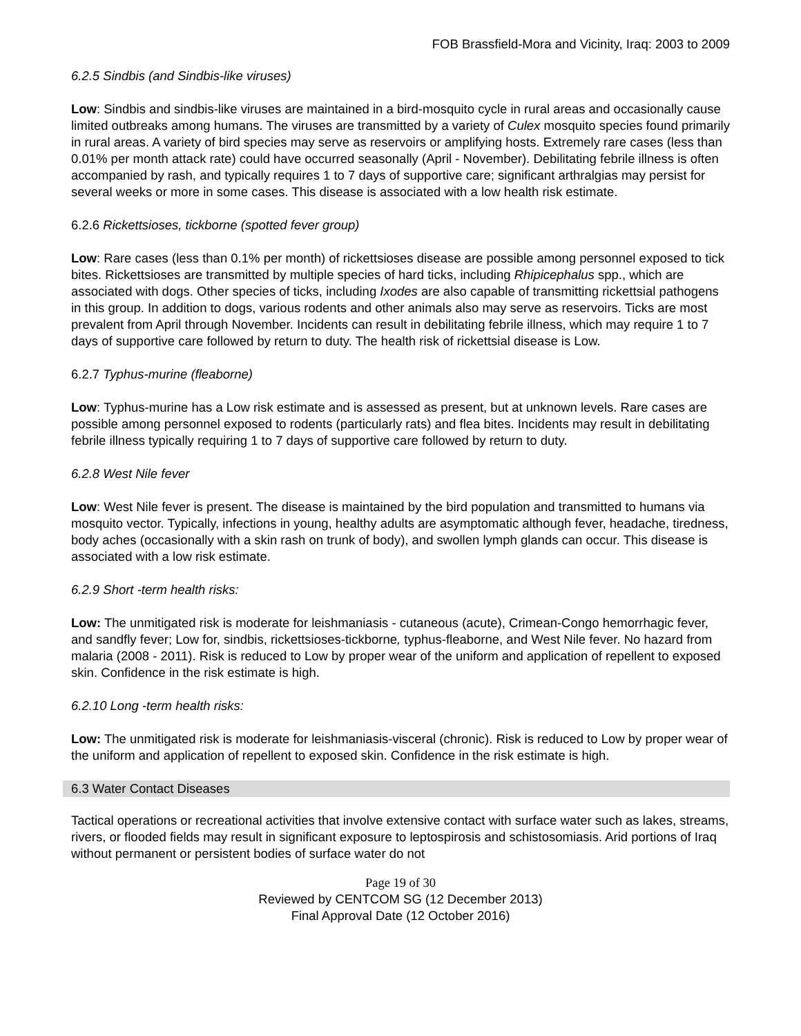FOB Brassfield-Mora and Vicinity, Iraq: 2003 to 2009
6.2.5 Sindbis (and Sindbis-like viruses)
Low: Sindbis and sindbis-like viruses are maintained in a bird-mosquito cycle in rural areas and occasionally cause limited outbreaks among humans. The viruses are transmitted by a variety of Culex mosquito species found primarily in rural areas. A variety of bird species may serve as reservoirs or amplifying hosts. Extremely rare cases (less than 0.01% per month attack rate) could have occurred seasonally (April - November). Debilitating febrile illness is often accompanied by rash, and typically requires 1 to 7 days of supportive care; significant arthralgias may persist for several weeks or more in some cases. This disease is associated with a low health risk estimate.
6.2.6 Rickettsioses, tickborne (spotted fever group)
Low: Rare cases (less than 0.1% per month) of rickettsioses disease are possible among personnel exposed to tick bites. Rickettsioses are transmitted by multiple species of hard ticks, including Rhipicephalus spp., which are associated with dogs. Other species of ticks, including Ixodes are also capable of transmitting rickettsial pathogens in this group. In addition to dogs, various rodents and other animals also may serve as reservoirs. Ticks are most prevalent from April through November. Incidents can result in debilitating febrile illness, which may require 1 to 7 days of supportive care followed by return to duty. The health risk of rickettsial disease is Low.
6.2.7 Typhus-murine (fleaborne)
Low: Typhus-murine has a Low risk estimate and is assessed as present, but at unknown levels. Rare cases are possible among personnel exposed to rodents (particularly rats) and flea bites. Incidents may result in debilitating febrile illness typically requiring 1 to 7 days of supportive care followed by return to duty.
6.2.8 West Nile fever
Low: West Nile fever is present. The disease is maintained by the bird population and transmitted to humans via mosquito vector. Typically, infections in young, healthy adults are asymptomatic although fever, headache, tiredness, body aches (occasionally with a skin rash on trunk of body), and swollen lymph glands can occur. This disease is associated with a low risk estimate.
6.2.9 Short -term health risks:
Low: The unmitigated risk is moderate for leishmaniasis - cutaneous (acute), Crimean-Congo hemorrhagic fever, and sandfly fever; Low for, sindbis, rickettsioses-tickborne, typhus-fleaborne, and West Nile fever. No hazard from malaria (2008 - 2011). Risk is reduced to Low by proper wear of the uniform and application of repellent to exposed skin. Confidence in the risk estimate is high.
6.2.10 Long -term health risks:
Low: The unmitigated risk is moderate for leishmaniasis-visceral (chronic). Risk is reduced to Low by proper wear of the uniform and application of repellent to exposed skin. Confidence in the risk estimate is high.
6.3 Water Contact Diseases
Tactical operations or recreational activities that involve extensive contact with surface water such as lakes, streams, rivers, or flooded fields may result in significant exposure to leptospirosis and schistosomiasis. Arid portions of Iraq without permanent or persistent bodies of surface water do not
Page 19 of 30
Reviewed by CENTCOM SG (12 December 2013)
Final Approval Date (12 October 2016)